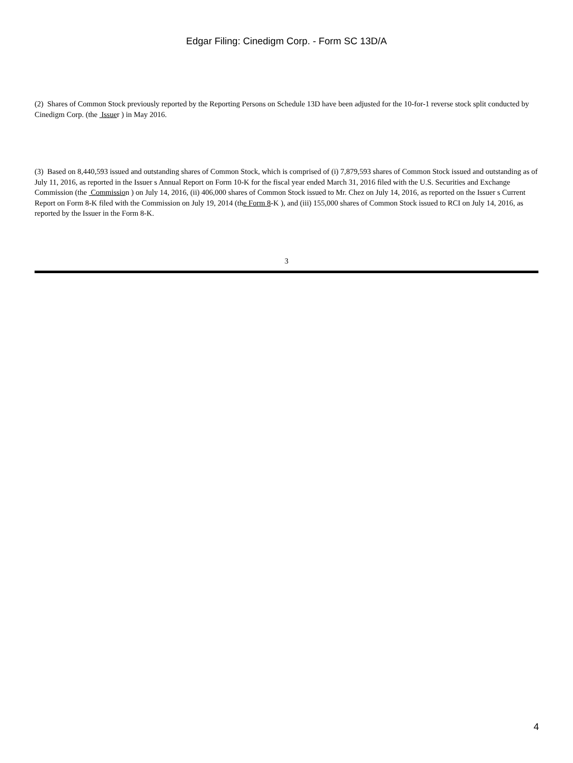Edgar Filing: Cinedigm Corp. - Form SC 13D/A
(2) Shares of Common Stock previously reported by the Reporting Persons on Schedule 13D have been adjusted for the 10-for-1 reverse stock split conducted by Cinedigm Corp. (the Issuer ) in May 2016.
(3) Based on 8,440,593 issued and outstanding shares of Common Stock, which is comprised of (i) 7,879,593 shares of Common Stock issued and outstanding as of July 11, 2016, as reported in the Issuer s Annual Report on Form 10-K for the fiscal year ended March 31, 2016 filed with the U.S. Securities and Exchange Commission (the Commission ) on July 14, 2016, (ii) 406,000 shares of Common Stock issued to Mr. Chez on July 14, 2016, as reported on the Issuer s Current Report on Form 8-K filed with the Commission on July 19, 2014 (the Form 8-K ), and (iii) 155,000 shares of Common Stock issued to RCI on July 14, 2016, as reported by the Issuer in the Form 8-K.
3
4